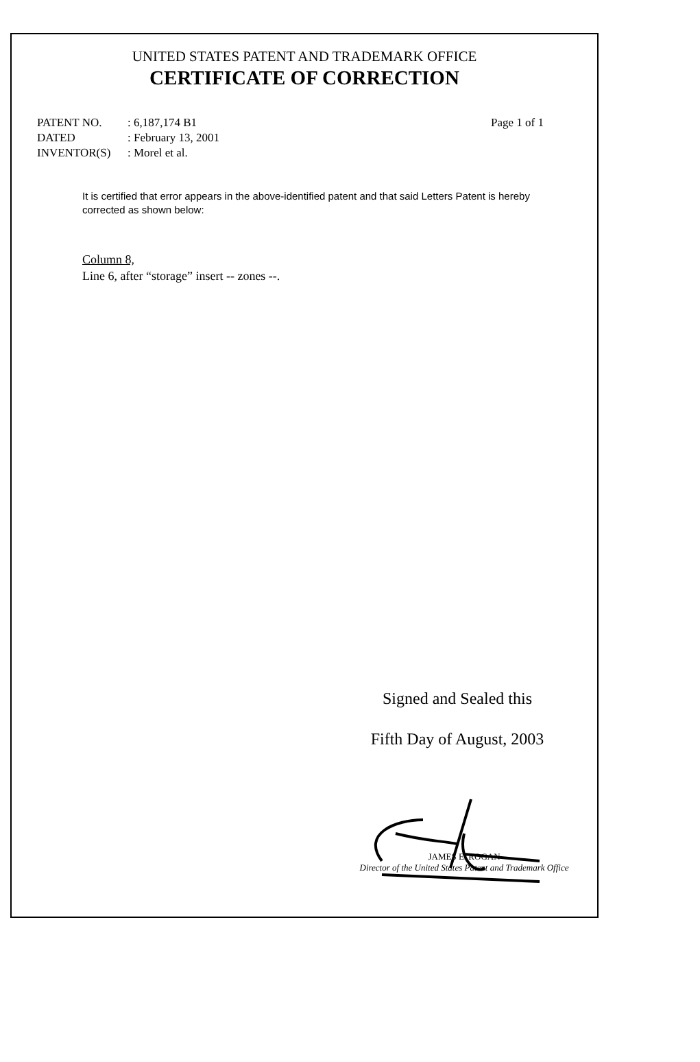UNITED STATES PATENT AND TRADEMARK OFFICE
CERTIFICATE OF CORRECTION
PATENT NO.
DATED
INVENTOR(S)
: 6,187,174 B1
: February 13, 2001
: Morel et al.
Page 1 of 1
It is certified that error appears in the above-identified patent and that said Letters Patent is hereby corrected as shown below:
Column 8,
Line 6, after “storage” insert -- zones --.
Signed and Sealed this
Fifth Day of August, 2003
JAMES E. ROGAN
Director of the United States Patent and Trademark Office